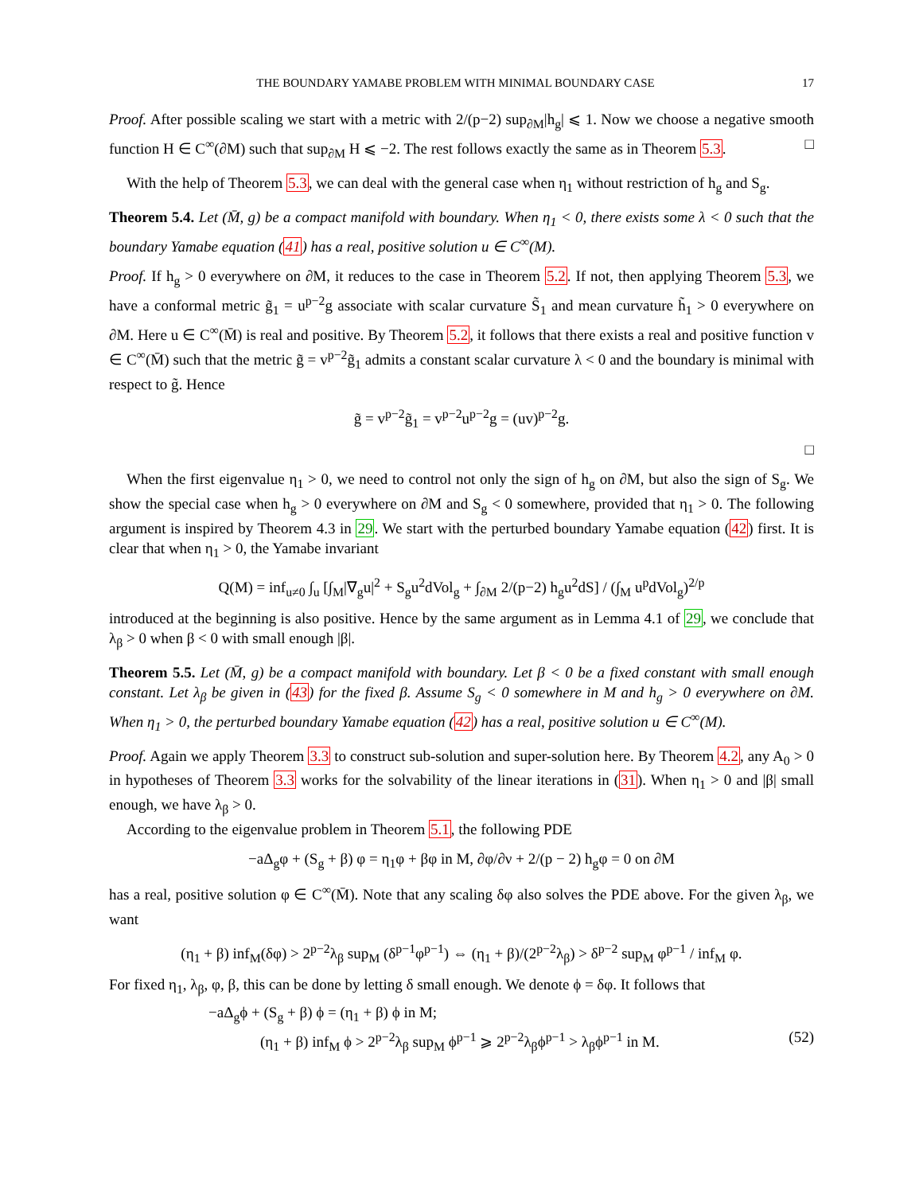THE BOUNDARY YAMABE PROBLEM WITH MINIMAL BOUNDARY CASE 17
Proof. After possible scaling we start with a metric with 2/(p−2) sup<sub>∂M</sub>|h<sub>g</sub>| ⩽ 1. Now we choose a negative smooth function H ∈ C<sup>∞</sup>(∂M) such that sup<sub>∂M</sub> H ⩽ −2. The rest follows exactly the same as in Theorem 5.3. □
With the help of Theorem 5.3, we can deal with the general case when η<sub>1</sub> without restriction of h<sub>g</sub> and S<sub>g</sub>.
Theorem 5.4. Let (M̄, g) be a compact manifold with boundary. When η<sub>1</sub> < 0, there exists some λ < 0 such that the boundary Yamabe equation (41) has a real, positive solution u ∈ C<sup>∞</sup>(M).
Proof. If h<sub>g</sub> > 0 everywhere on ∂M, it reduces to the case in Theorem 5.2. If not, then applying Theorem 5.3, we have a conformal metric g̃<sub>1</sub> = u<sup>p−2</sup>g associate with scalar curvature S̃<sub>1</sub> and mean curvature h̃<sub>1</sub> > 0 everywhere on ∂M. Here u ∈ C<sup>∞</sup>(M̄) is real and positive. By Theorem 5.2, it follows that there exists a real and positive function v ∈ C<sup>∞</sup>(M̄) such that the metric g̃ = v<sup>p−2</sup>g̃<sub>1</sub> admits a constant scalar curvature λ < 0 and the boundary is minimal with respect to g̃. Hence
g̃ = v<sup>p−2</sup>g̃<sub>1</sub> = v<sup>p−2</sup>u<sup>p−2</sup>g = (uv)<sup>p−2</sup>g.
□
When the first eigenvalue η<sub>1</sub> > 0, we need to control not only the sign of h<sub>g</sub> on ∂M, but also the sign of S<sub>g</sub>. We show the special case when h<sub>g</sub> > 0 everywhere on ∂M and S<sub>g</sub> < 0 somewhere, provided that η<sub>1</sub> > 0. The following argument is inspired by Theorem 4.3 in 29. We start with the perturbed boundary Yamabe equation (42) first. It is clear that when η<sub>1</sub> > 0, the Yamabe invariant
Q(M) = inf<sub>u≠0</sub> ∫<sub>u</sub> [∫<sub>M</sub>|∇<sub>g</sub>u|<sup>2</sup> + S<sub>g</sub>u<sup>2</sup>dVol<sub>g</sub> + ∫<sub>∂M</sub> 2/(p−2) h<sub>g</sub>u<sup>2</sup>dS] / (∫<sub>M</sub> u<sup>p</sup>dVol<sub>g</sub>)<sup>2/p</sup>
introduced at the beginning is also positive. Hence by the same argument as in Lemma 4.1 of 29, we conclude that λ<sub>β</sub> > 0 when β < 0 with small enough |β|.
Theorem 5.5. Let (M̄, g) be a compact manifold with boundary. Let β < 0 be a fixed constant with small enough constant. Let λ<sub>β</sub> be given in (43) for the fixed β. Assume S<sub>g</sub> < 0 somewhere in M and h<sub>g</sub> > 0 everywhere on ∂M. When η<sub>1</sub> > 0, the perturbed boundary Yamabe equation (42) has a real, positive solution u ∈ C<sup>∞</sup>(M).
Proof. Again we apply Theorem 3.3 to construct sub-solution and super-solution here. By Theorem 4.2, any A<sub>0</sub> > 0 in hypotheses of Theorem 3.3 works for the solvability of the linear iterations in (31). When η<sub>1</sub> > 0 and |β| small enough, we have λ<sub>β</sub> > 0.
According to the eigenvalue problem in Theorem 5.1, the following PDE
−aΔ<sub>g</sub>φ + (S<sub>g</sub> + β) φ = η<sub>1</sub>φ + βφ in M, ∂φ/∂ν + 2/(p − 2) h<sub>g</sub>φ = 0 on ∂M
has a real, positive solution φ ∈ C<sup>∞</sup>(M̄). Note that any scaling δφ also solves the PDE above. For the given λ<sub>β</sub>, we want
(η<sub>1</sub> + β) inf<sub>M</sub>(δφ) > 2<sup>p−2</sup>λ<sub>β</sub> sup<sub>M</sub> (δ<sup>p−1</sup>φ<sup>p−1</sup>) ⇔ (η<sub>1</sub> + β)/(2<sup>p−2</sup>λ<sub>β</sub>) > δ<sup>p−2</sup> sup<sub>M</sub> φ<sup>p−1</sup> / inf<sub>M</sub> φ.
For fixed η<sub>1</sub>, λ<sub>β</sub>, φ, β, this can be done by letting δ small enough. We denote ϕ = δφ. It follows that
−aΔ<sub>g</sub>ϕ + (S<sub>g</sub> + β) ϕ = (η<sub>1</sub> + β) ϕ in M;
(η<sub>1</sub> + β) inf<sub>M</sub> ϕ > 2<sup>p−2</sup>λ<sub>β</sub> sup<sub>M</sub> ϕ<sup>p−1</sup> ⩾ 2<sup>p−2</sup>λ<sub>β</sub>ϕ<sup>p−1</sup> > λ<sub>β</sub>ϕ<sup>p−1</sup> in M. (52)